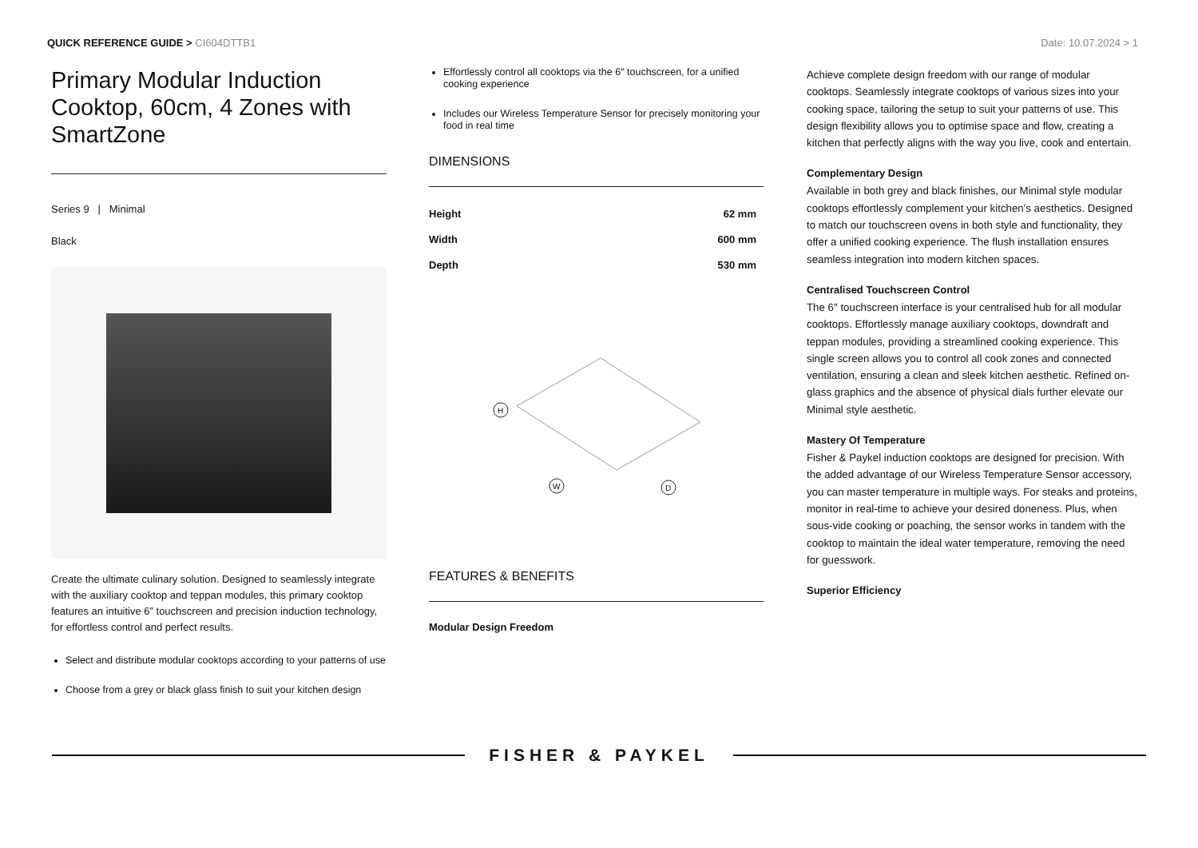QUICK REFERENCE GUIDE > CI604DTTB1
Date: 10.07.2024 > 1
Primary Modular Induction Cooktop, 60cm, 4 Zones with SmartZone
Series 9 | Minimal
Black
Create the ultimate culinary solution. Designed to seamlessly integrate with the auxiliary cooktop and teppan modules, this primary cooktop features an intuitive 6” touchscreen and precision induction technology, for effortless control and perfect results.
Select and distribute modular cooktops according to your patterns of use
Choose from a grey or black glass finish to suit your kitchen design
Effortlessly control all cooktops via the 6″ touchscreen, for a unified cooking experience
Includes our Wireless Temperature Sensor for precisely monitoring your food in real time
DIMENSIONS
| Height | 62 mm |
| Width | 600 mm |
| Depth | 530 mm |
H
W
D
FEATURES & BENEFITS
Modular Design Freedom
Achieve complete design freedom with our range of modular cooktops. Seamlessly integrate cooktops of various sizes into your cooking space, tailoring the setup to suit your patterns of use. This design flexibility allows you to optimise space and flow, creating a kitchen that perfectly aligns with the way you live, cook and entertain.
Complementary Design
Available in both grey and black finishes, our Minimal style modular cooktops effortlessly complement your kitchen's aesthetics. Designed to match our touchscreen ovens in both style and functionality, they offer a unified cooking experience. The flush installation ensures seamless integration into modern kitchen spaces.
Centralised Touchscreen Control
The 6″ touchscreen interface is your centralised hub for all modular cooktops. Effortlessly manage auxiliary cooktops, downdraft and teppan modules, providing a streamlined cooking experience. This single screen allows you to control all cook zones and connected ventilation, ensuring a clean and sleek kitchen aesthetic. Refined on-glass graphics and the absence of physical dials further elevate our Minimal style aesthetic.
Mastery Of Temperature
Fisher & Paykel induction cooktops are designed for precision. With the added advantage of our Wireless Temperature Sensor accessory, you can master temperature in multiple ways. For steaks and proteins, monitor in real-time to achieve your desired doneness. Plus, when sous-vide cooking or poaching, the sensor works in tandem with the cooktop to maintain the ideal water temperature, removing the need for guesswork.
Superior Efficiency
FISHER & PAYKEL